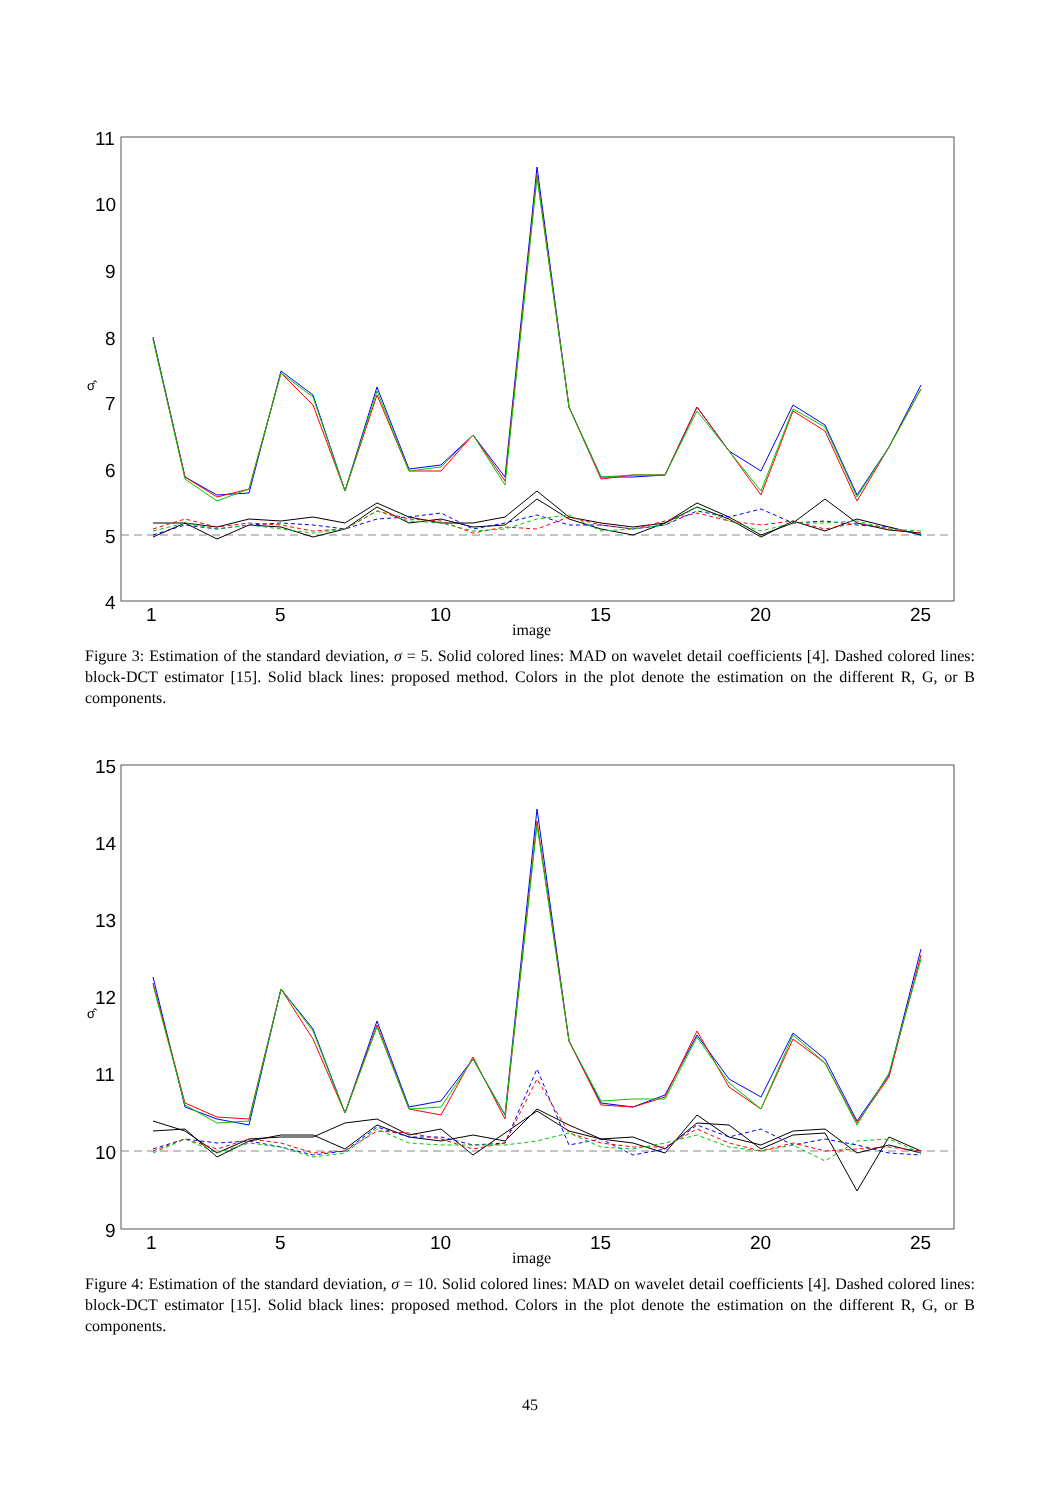11
10
9
8
7
6
5
4
σ̂
1
5
10
15
20
25
image
Figure 3: Estimation of the standard deviation, σ = 5. Solid colored lines: MAD on wavelet detail coefficients [4]. Dashed colored lines: block-DCT estimator [15]. Solid black lines: proposed method. Colors in the plot denote the estimation on the different R, G, or B components.
15
14
13
12
11
10
9
σ̂
1
5
10
15
20
25
image
Figure 4: Estimation of the standard deviation, σ = 10. Solid colored lines: MAD on wavelet detail coefficients [4]. Dashed colored lines: block-DCT estimator [15]. Solid black lines: proposed method. Colors in the plot denote the estimation on the different R, G, or B components.
45